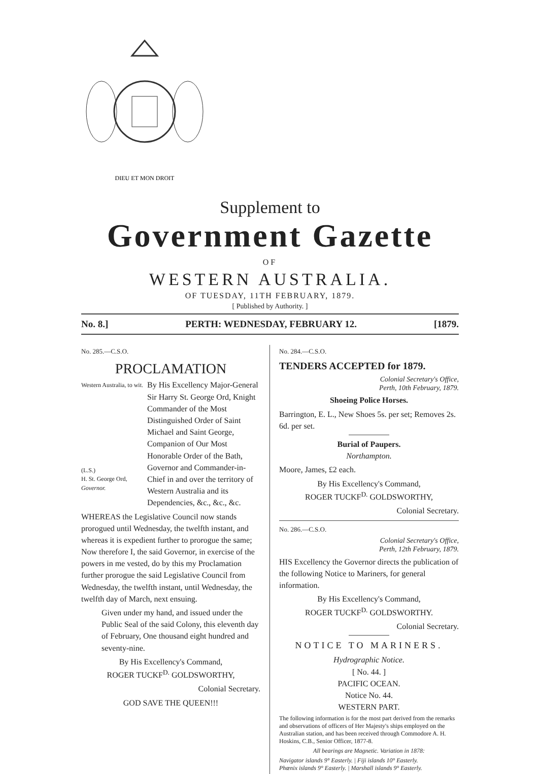DIEU ET MON DROIT
Supplement to
Government Gazette
OF
WESTERN AUSTRALIA.
OF TUESDAY, 11TH FEBRUARY, 1879.
[ Published by Authority. ]
No. 8.] PERTH: WEDNESDAY, FEBRUARY 12. [1879.
No. 285.—C.S.O.
PROCLAMATION
Western Australia, to wit.
(L.S.)
H. St. George Ord,
Governor.
By His Excellency Major-General Sir Harry St. George Ord, Knight Commander of the Most Distinguished Order of Saint Michael and Saint George, Companion of Our Most Honorable Order of the Bath, Governor and Commander-in-Chief in and over the territory of Western Australia and its Dependencies, &c., &c., &c.
WHEREAS the Legislative Council now stands prorogued until Wednesday, the twelfth instant, and whereas it is expedient further to prorogue the same; Now therefore I, the said Governor, in exercise of the powers in me vested, do by this my Proclamation further prorogue the said Legislative Council from Wednesday, the twelfth instant, until Wednesday, the twelfth day of March, next ensuing.
Given under my hand, and issued under the Public Seal of the said Colony, this eleventh day of February, One thousand eight hundred and seventy-nine.
By His Excellency's Command,
ROGER TUCKF<sup>D.</sup> GOLDSWORTHY,
Colonial Secretary.
GOD SAVE THE QUEEN!!!
No. 284.—C.S.O.
TENDERS ACCEPTED for 1879.
Colonial Secretary's Office,
Perth, 10th February, 1879.
Shoeing Police Horses.
Barrington, E. L., New Shoes 5s. per set; Removes 2s. 6d. per set.
Burial of Paupers.
Northampton.
Moore, James, £2 each.
By His Excellency's Command,
ROGER TUCKF<sup>D.</sup> GOLDSWORTHY,
Colonial Secretary.
No. 286.—C.S.O.
Colonial Secretary's Office,
Perth, 12th February, 1879.
HIS Excellency the Governor directs the publication of the following Notice to Mariners, for general information.
By His Excellency's Command,
ROGER TUCKF<sup>D.</sup> GOLDSWORTHY.
Colonial Secretary.
NOTICE TO MARINERS.
Hydrographic Notice.
[ No. 44. ]
PACIFIC OCEAN.
Notice No. 44.
WESTERN PART.
The following information is for the most part derived from the remarks and observations of officers of Her Majesty's ships employed on the Australian station, and has been received through Commodore A. H. Hoskins, C.B., Senior Officer, 1877-8.
All bearings are Magnetic. Variation in 1878:
Navigator islands 9° Easterly. | Fiji islands 10° Easterly.
Phœnix islands 9° Easterly. | Marshall islands 9° Easterly.